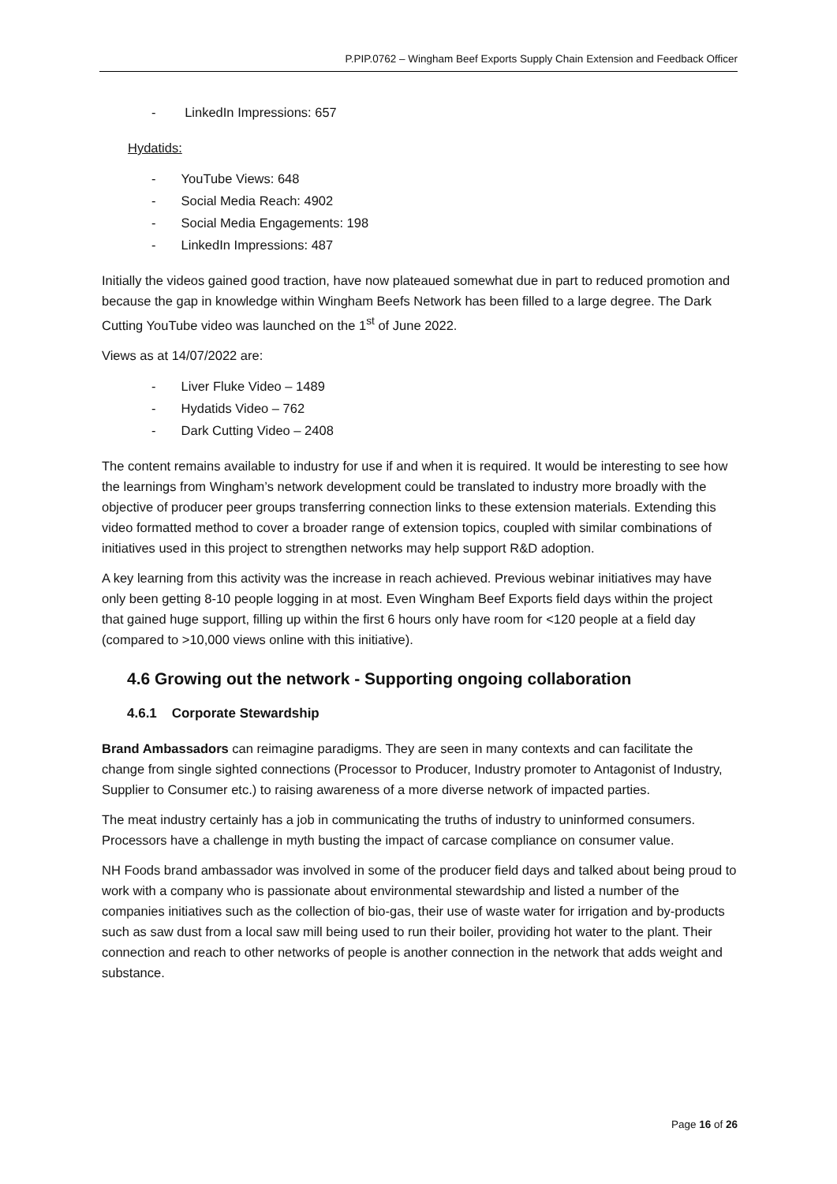P.PIP.0762 – Wingham Beef Exports Supply Chain Extension and Feedback Officer
- LinkedIn Impressions: 657
Hydatids:
- YouTube Views: 648
- Social Media Reach: 4902
- Social Media Engagements: 198
- LinkedIn Impressions: 487
Initially the videos gained good traction, have now plateaued somewhat due in part to reduced promotion and because the gap in knowledge within Wingham Beefs Network has been filled to a large degree. The Dark Cutting YouTube video was launched on the 1<sup>st</sup> of June 2022.
Views as at 14/07/2022 are:
- Liver Fluke Video – 1489
- Hydatids Video – 762
- Dark Cutting Video – 2408
The content remains available to industry for use if and when it is required. It would be interesting to see how the learnings from Wingham’s network development could be translated to industry more broadly with the objective of producer peer groups transferring connection links to these extension materials. Extending this video formatted method to cover a broader range of extension topics, coupled with similar combinations of initiatives used in this project to strengthen networks may help support R&D adoption.
A key learning from this activity was the increase in reach achieved. Previous webinar initiatives may have only been getting 8-10 people logging in at most. Even Wingham Beef Exports field days within the project that gained huge support, filling up within the first 6 hours only have room for <120 people at a field day (compared to >10,000 views online with this initiative).
4.6 Growing out the network - Supporting ongoing collaboration
4.6.1 Corporate Stewardship
Brand Ambassadors can reimagine paradigms. They are seen in many contexts and can facilitate the change from single sighted connections (Processor to Producer, Industry promoter to Antagonist of Industry, Supplier to Consumer etc.) to raising awareness of a more diverse network of impacted parties.
The meat industry certainly has a job in communicating the truths of industry to uninformed consumers. Processors have a challenge in myth busting the impact of carcase compliance on consumer value.
NH Foods brand ambassador was involved in some of the producer field days and talked about being proud to work with a company who is passionate about environmental stewardship and listed a number of the companies initiatives such as the collection of bio-gas, their use of waste water for irrigation and by-products such as saw dust from a local saw mill being used to run their boiler, providing hot water to the plant. Their connection and reach to other networks of people is another connection in the network that adds weight and substance.
Page 16 of 26